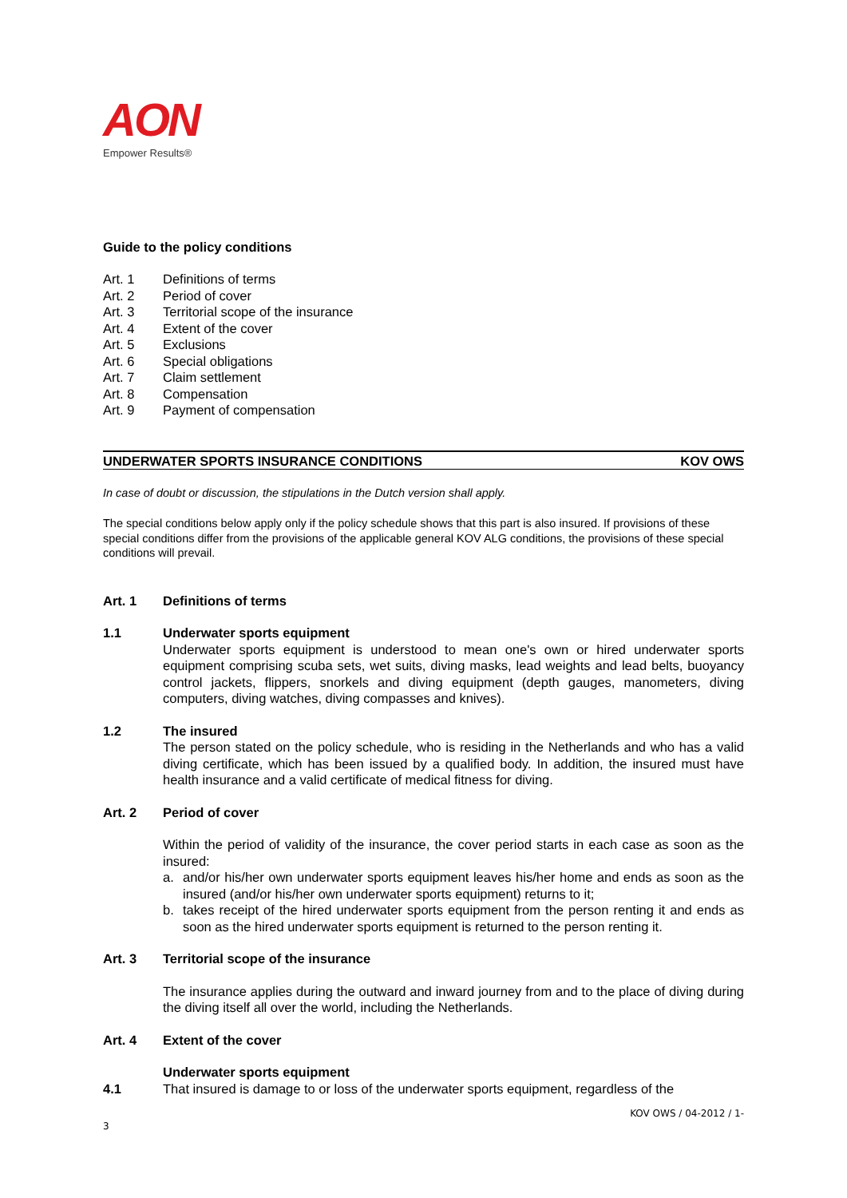AON
Empower Results®
Guide to the policy conditions
Art. 1 Definitions of terms
Art. 2 Period of cover
Art. 3 Territorial scope of the insurance
Art. 4 Extent of the cover
Art. 5 Exclusions
Art. 6 Special obligations
Art. 7 Claim settlement
Art. 8 Compensation
Art. 9 Payment of compensation
UNDERWATER SPORTS INSURANCE CONDITIONS KOV OWS
In case of doubt or discussion, the stipulations in the Dutch version shall apply.
The special conditions below apply only if the policy schedule shows that this part is also insured. If provisions of these special conditions differ from the provisions of the applicable general KOV ALG conditions, the provisions of these special conditions will prevail.
Art. 1 Definitions of terms
1.1 Underwater sports equipment
Underwater sports equipment is understood to mean one's own or hired underwater sports equipment comprising scuba sets, wet suits, diving masks, lead weights and lead belts, buoyancy control jackets, flippers, snorkels and diving equipment (depth gauges, manometers, diving computers, diving watches, diving compasses and knives).
1.2 The insured
The person stated on the policy schedule, who is residing in the Netherlands and who has a valid diving certificate, which has been issued by a qualified body. In addition, the insured must have health insurance and a valid certificate of medical fitness for diving.
Art. 2 Period of cover
Within the period of validity of the insurance, the cover period starts in each case as soon as the insured:
a. and/or his/her own underwater sports equipment leaves his/her home and ends as soon as the insured (and/or his/her own underwater sports equipment) returns to it;
b. takes receipt of the hired underwater sports equipment from the person renting it and ends as soon as the hired underwater sports equipment is returned to the person renting it.
Art. 3 Territorial scope of the insurance
The insurance applies during the outward and inward journey from and to the place of diving during the diving itself all over the world, including the Netherlands.
Art. 4 Extent of the cover
Underwater sports equipment
4.1 That insured is damage to or loss of the underwater sports equipment, regardless of the
KOV OWS / 04-2012 / 1-
3